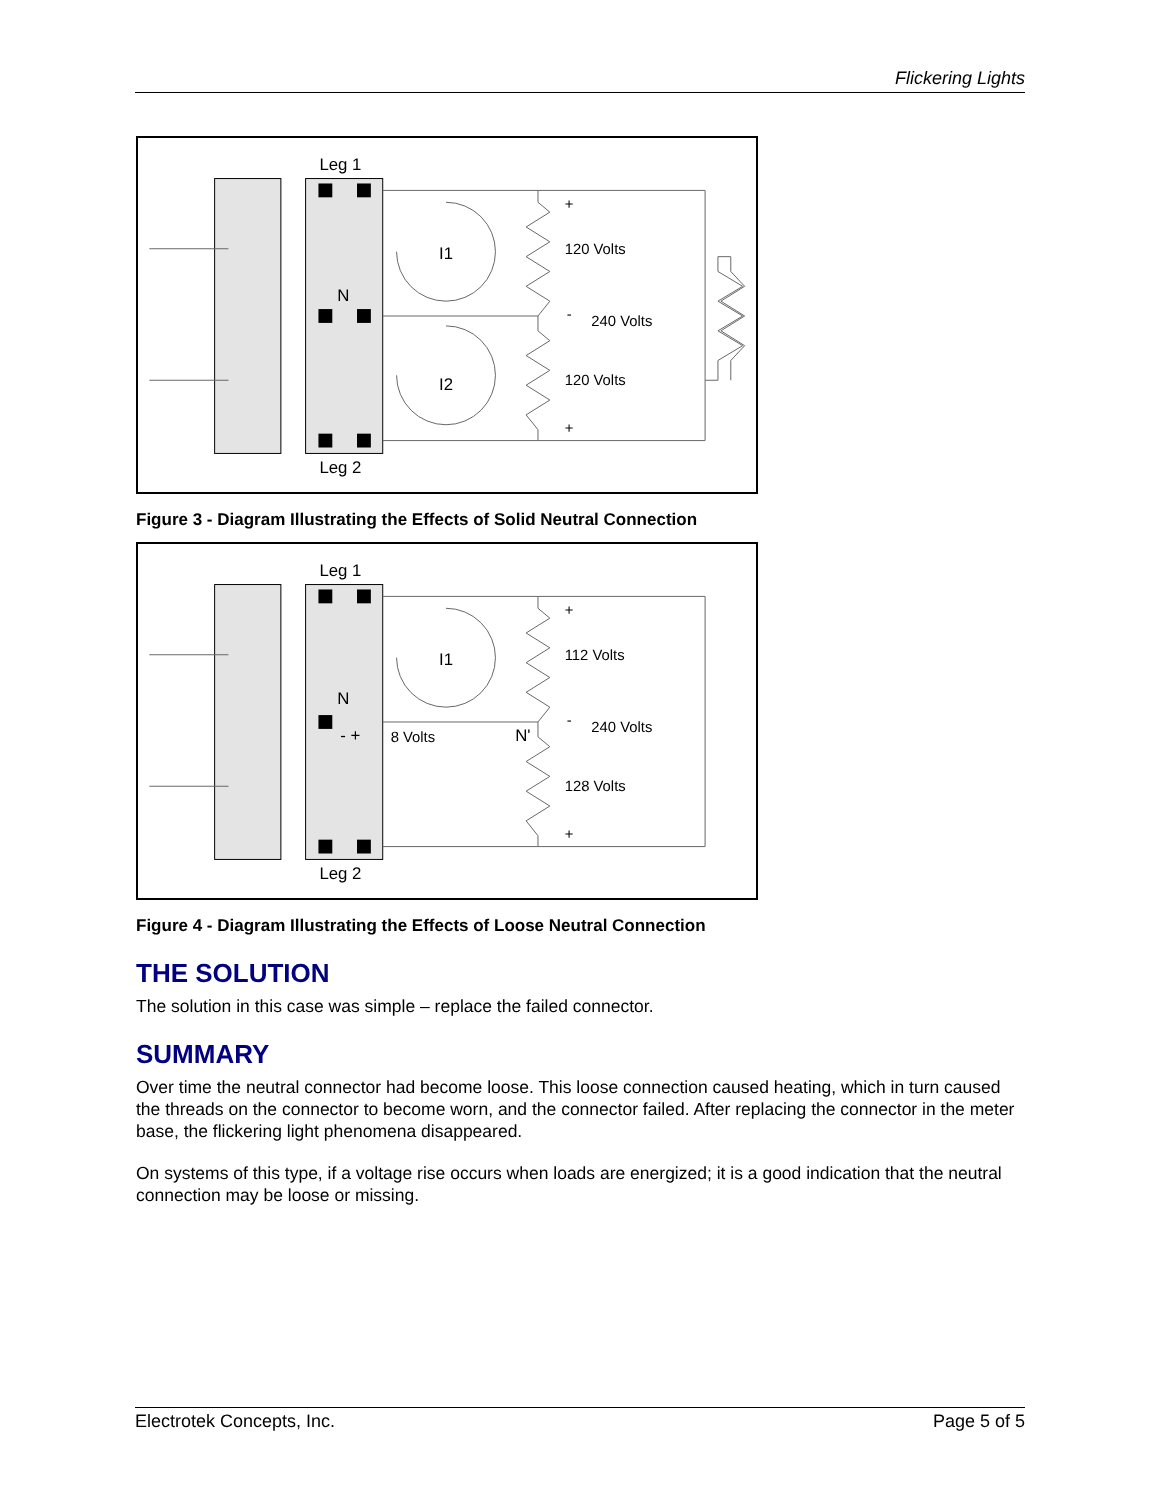Flickering Lights
Leg 1
N
Leg 2
I1
I2
+
120 Volts
-
240 Volts
120 Volts
+
Figure 3 - Diagram Illustrating the Effects of Solid Neutral Connection
Leg 1
N
Leg 2
I1
- +
8 Volts
N'
+
112 Volts
-
240 Volts
128 Volts
+
Figure 4 - Diagram Illustrating the Effects of Loose Neutral Connection
THE SOLUTION
The solution in this case was simple – replace the failed connector.
SUMMARY
Over time the neutral connector had become loose. This loose connection caused heating, which in turn caused the threads on the connector to become worn, and the connector failed. After replacing the connector in the meter base, the flickering light phenomena disappeared.
On systems of this type, if a voltage rise occurs when loads are energized; it is a good indication that the neutral connection may be loose or missing.
Electrotek Concepts, Inc. Page 5 of 5